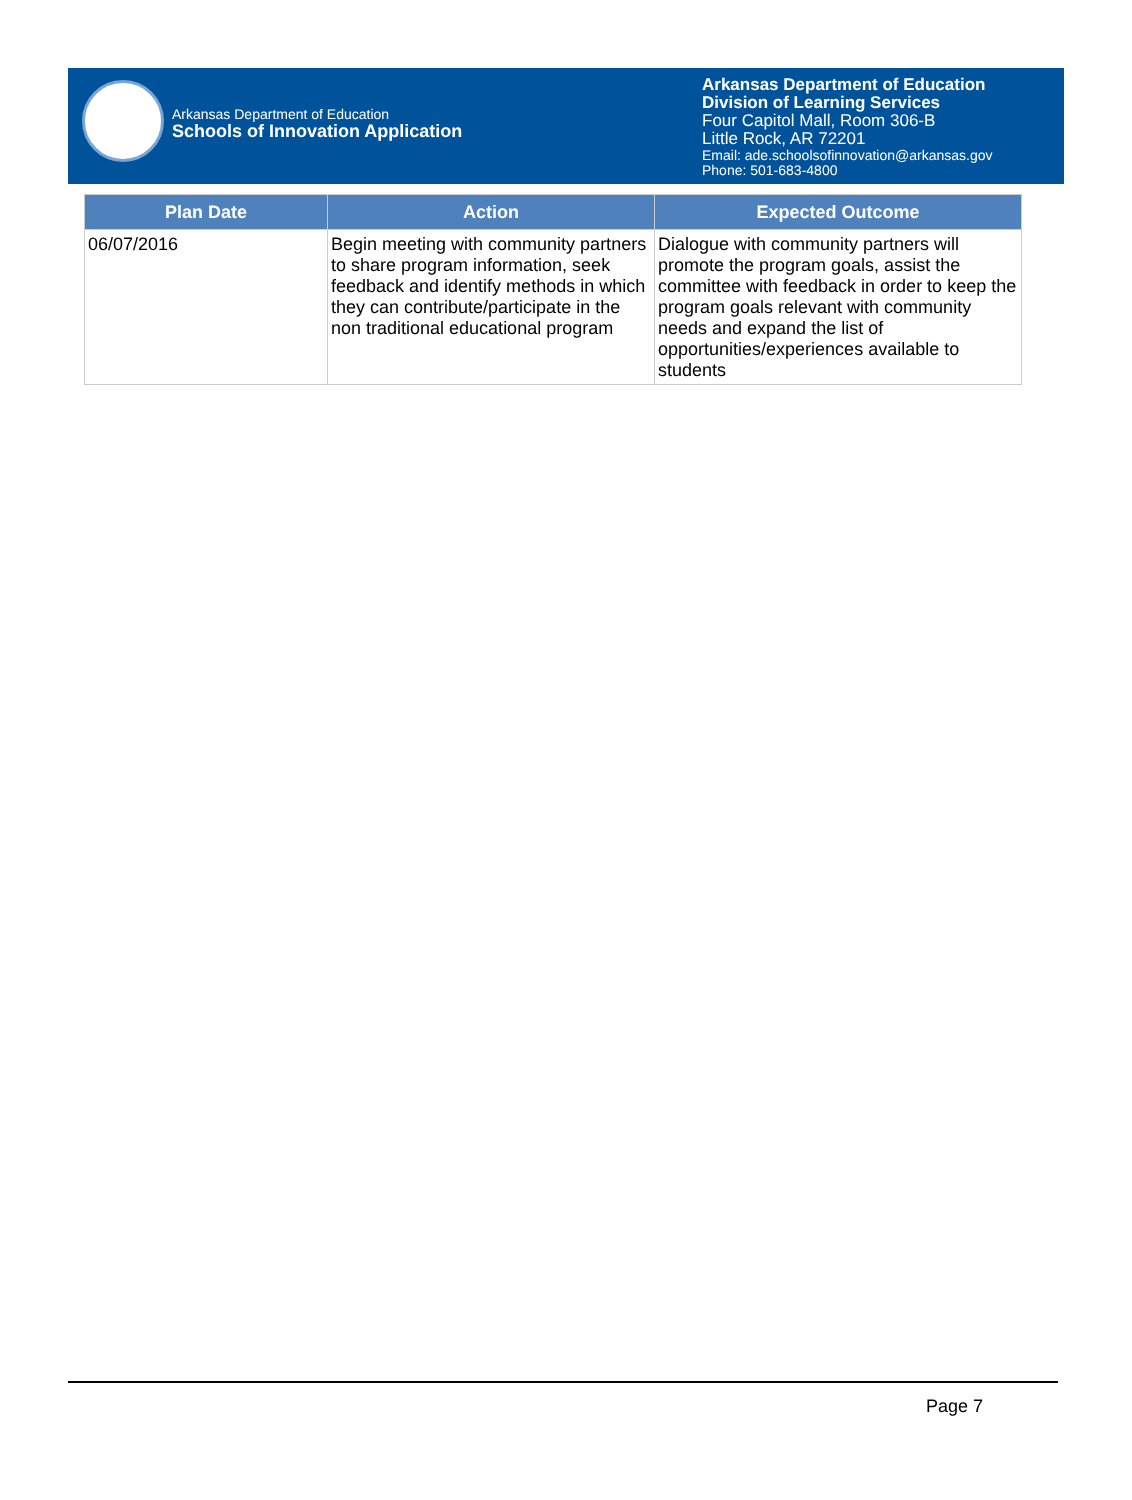Arkansas Department of Education
Schools of Innovation Application
Arkansas Department of Education
Division of Learning Services
Four Capitol Mall, Room 306-B
Little Rock, AR 72201
Email: ade.schoolsofinnovation@arkansas.gov
Phone: 501-683-4800
| Plan Date | Action | Expected Outcome |
| --- | --- | --- |
| 06/07/2016 | Begin meeting with community partners to share program information, seek feedback and identify methods in which they can contribute/participate in the non traditional educational program | Dialogue with community partners will promote the program goals, assist the committee with feedback in order to keep the program goals relevant with community needs and expand the list of opportunities/experiences available to students |
Page 7